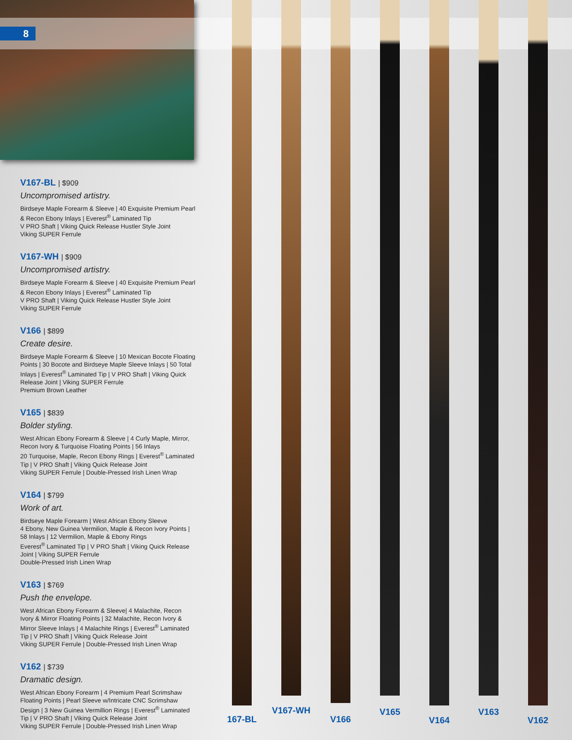8
V167-BL | $909
Uncompromised artistry.
Birdseye Maple Forearm & Sleeve | 40 Exquisite Premium Pearl & Recon Ebony Inlays | Everest<sup>®</sup> Laminated Tip
V PRO Shaft | Viking Quick Release Hustler Style Joint
Viking SUPER Ferrule
V167-WH | $909
Uncompromised artistry.
Birdseye Maple Forearm & Sleeve | 40 Exquisite Premium Pearl & Recon Ebony Inlays | Everest<sup>®</sup> Laminated Tip
V PRO Shaft | Viking Quick Release Hustler Style Joint
Viking SUPER Ferrule
V166 | $899
Create desire.
Birdseye Maple Forearm & Sleeve | 10 Mexican Bocote Floating Points | 30 Bocote and Birdseye Maple Sleeve Inlays | 50 Total Inlays | Everest<sup>®</sup> Laminated Tip | V PRO Shaft | Viking Quick Release Joint | Viking SUPER Ferrule
Premium Brown Leather
V165 | $839
Bolder styling.
West African Ebony Forearm & Sleeve | 4 Curly Maple, Mirror, Recon Ivory & Turquoise Floating Points | 56 Inlays
20 Turquoise, Maple, Recon Ebony Rings | Everest<sup>®</sup> Laminated Tip | V PRO Shaft | Viking Quick Release Joint
Viking SUPER Ferrule | Double-Pressed Irish Linen Wrap
V164 | $799
Work of art.
Birdseye Maple Forearm | West African Ebony Sleeve
4 Ebony, New Guinea Vermilion, Maple & Recon Ivory Points | 58 Inlays | 12 Vermilion, Maple & Ebony Rings
Everest<sup>®</sup> Laminated Tip | V PRO Shaft | Viking Quick Release Joint | Viking SUPER Ferrule
Double-Pressed Irish Linen Wrap
V163 | $769
Push the envelope.
West African Ebony Forearm & Sleeve| 4 Malachite, Recon Ivory & Mirror Floating Points | 32 Malachite, Recon Ivory & Mirror Sleeve Inlays | 4 Malachite Rings | Everest<sup>®</sup> Laminated Tip | V PRO Shaft | Viking Quick Release Joint
Viking SUPER Ferrule | Double-Pressed Irish Linen Wrap
V162 | $739
Dramatic design.
West African Ebony Forearm | 4 Premium Pearl Scrimshaw Floating Points | Pearl Sleeve w/Intricate CNC Scrimshaw Design | 3 New Guinea Vermillion Rings | Everest<sup>®</sup> Laminated Tip | V PRO Shaft | Viking Quick Release Joint
Viking SUPER Ferrule | Double-Pressed Irish Linen Wrap
167-BL
V167-WH
V166
V165
V164
V163
V162